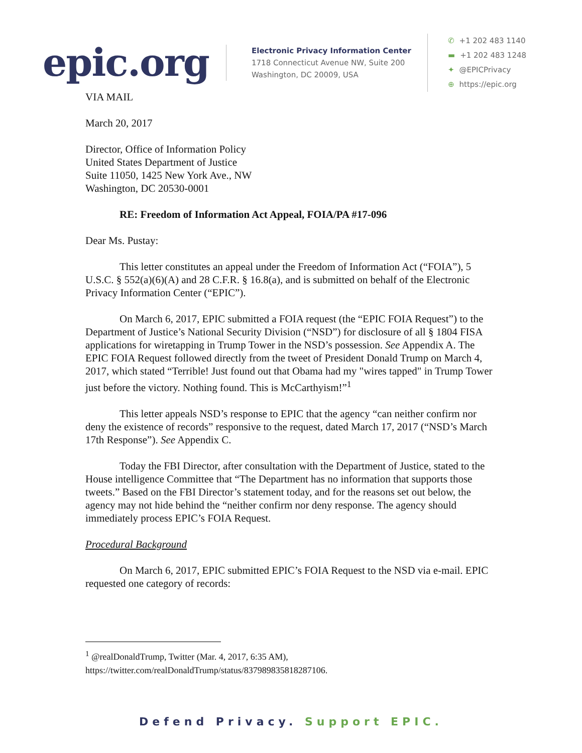epic.org
Electronic Privacy Information Center
1718 Connecticut Avenue NW, Suite 200
Washington, DC 20009, USA
✆ +1 202 483 1140
▬ +1 202 483 1248
✦ @EPICPrivacy
⊕ https://epic.org
VIA MAIL
March 20, 2017
Director, Office of Information Policy
United States Department of Justice
Suite 11050, 1425 New York Ave., NW
Washington, DC 20530-0001
RE: Freedom of Information Act Appeal, FOIA/PA #17-096
Dear Ms. Pustay:
This letter constitutes an appeal under the Freedom of Information Act (“FOIA”), 5 U.S.C. § 552(a)(6)(A) and 28 C.F.R. § 16.8(a), and is submitted on behalf of the Electronic Privacy Information Center (“EPIC”).
On March 6, 2017, EPIC submitted a FOIA request (the “EPIC FOIA Request”) to the Department of Justice’s National Security Division (“NSD”) for disclosure of all § 1804 FISA applications for wiretapping in Trump Tower in the NSD’s possession. See Appendix A. The EPIC FOIA Request followed directly from the tweet of President Donald Trump on March 4, 2017, which stated “Terrible! Just found out that Obama had my "wires tapped" in Trump Tower just before the victory. Nothing found. This is McCarthyism!”<sup>1</sup>
This letter appeals NSD’s response to EPIC that the agency “can neither confirm nor deny the existence of records” responsive to the request, dated March 17, 2017 (“NSD’s March 17th Response”). See Appendix C.
Today the FBI Director, after consultation with the Department of Justice, stated to the House intelligence Committee that “The Department has no information that supports those tweets.” Based on the FBI Director’s statement today, and for the reasons set out below, the agency may not hide behind the “neither confirm nor deny response. The agency should immediately process EPIC’s FOIA Request.
Procedural Background
On March 6, 2017, EPIC submitted EPIC’s FOIA Request to the NSD via e-mail. EPIC requested one category of records:
<sup>1</sup> @realDonaldTrump, Twitter (Mar. 4, 2017, 6:35 AM),
https://twitter.com/realDonaldTrump/status/837989835818287106.
Defend Privacy. Support EPIC.